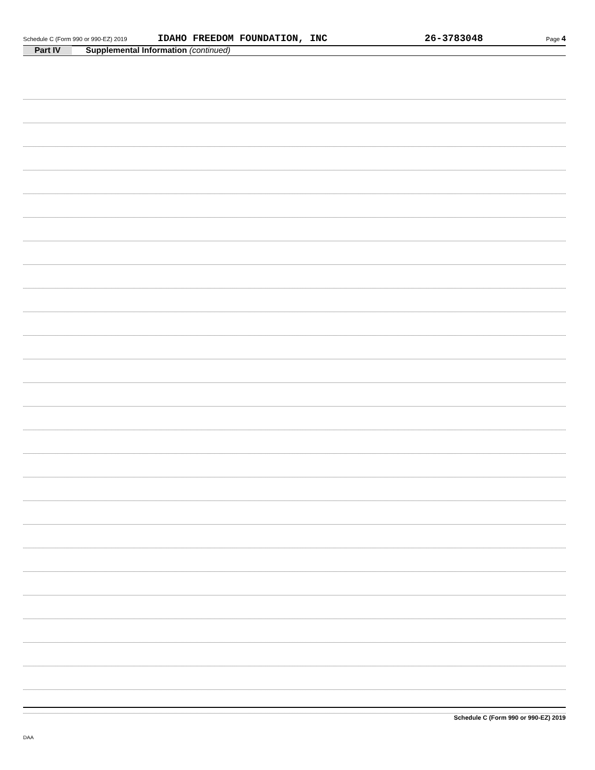Schedule C (Form 990 or 990-EZ) 2019 IDAHO FREEDOM FOUNDATION, INC 26-3783048 Page 4
Part IV Supplemental Information (continued)
Schedule C (Form 990 or 990-EZ) 2019
DAA